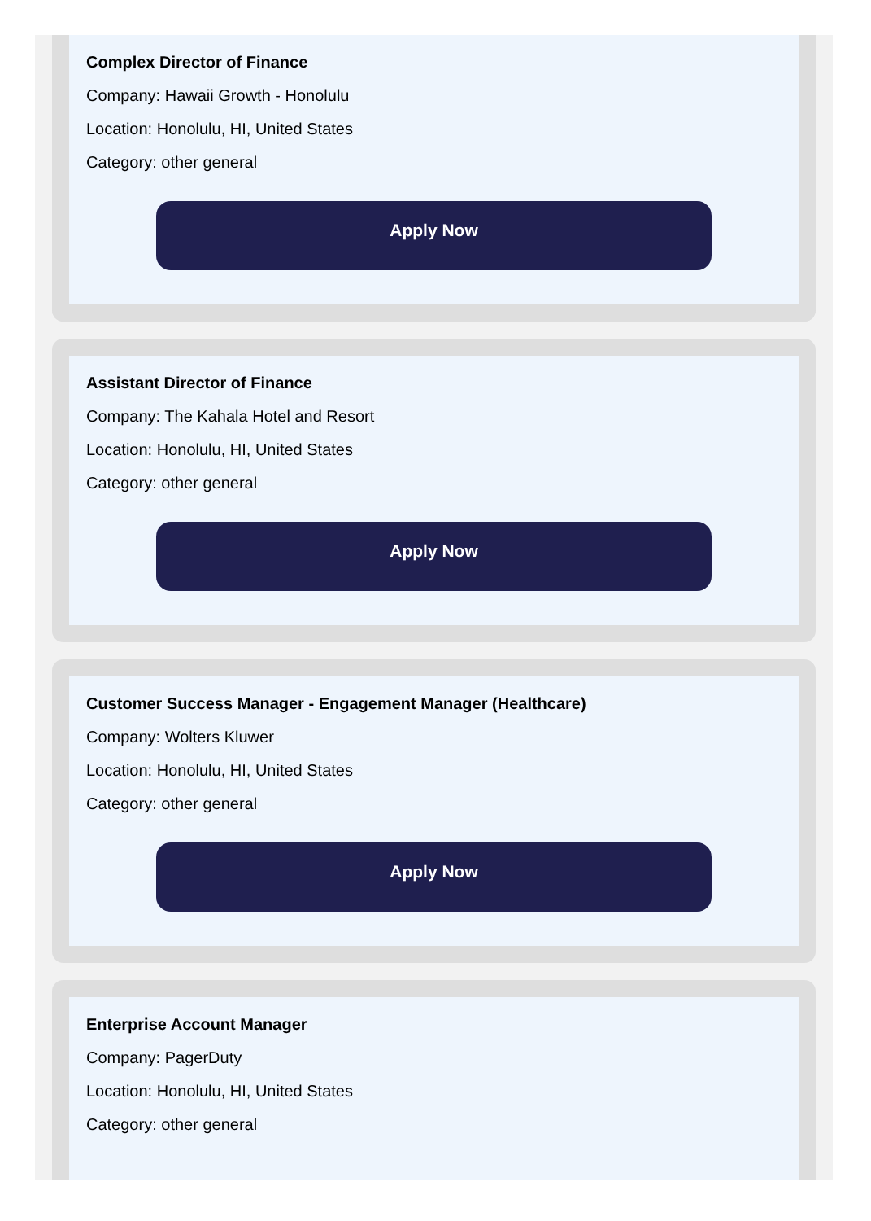Complex Director of Finance
Company: Hawaii Growth - Honolulu
Location: Honolulu, HI, United States
Category: other general
Apply Now
Assistant Director of Finance
Company: The Kahala Hotel and Resort
Location: Honolulu, HI, United States
Category: other general
Apply Now
Customer Success Manager - Engagement Manager (Healthcare)
Company: Wolters Kluwer
Location: Honolulu, HI, United States
Category: other general
Apply Now
Enterprise Account Manager
Company: PagerDuty
Location: Honolulu, HI, United States
Category: other general